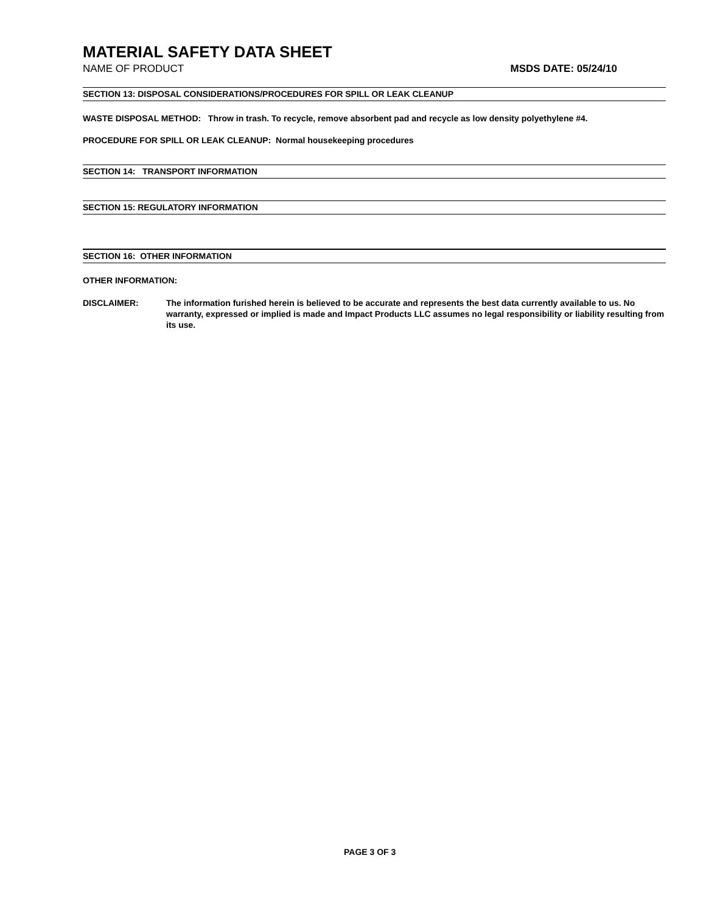MATERIAL SAFETY DATA SHEET
NAME OF PRODUCT MSDS DATE: 05/24/10
SECTION 13: DISPOSAL CONSIDERATIONS/PROCEDURES FOR SPILL OR LEAK CLEANUP
WASTE DISPOSAL METHOD: Throw in trash. To recycle, remove absorbent pad and recycle as low density polyethylene #4.
PROCEDURE FOR SPILL OR LEAK CLEANUP: Normal housekeeping procedures
SECTION 14: TRANSPORT INFORMATION
SECTION 15: REGULATORY INFORMATION
SECTION 16: OTHER INFORMATION
OTHER INFORMATION:
DISCLAIMER: The information furished herein is believed to be accurate and represents the best data currently available to us. No warranty, expressed or implied is made and Impact Products LLC assumes no legal responsibility or liability resulting from its use.
PAGE 3 OF 3